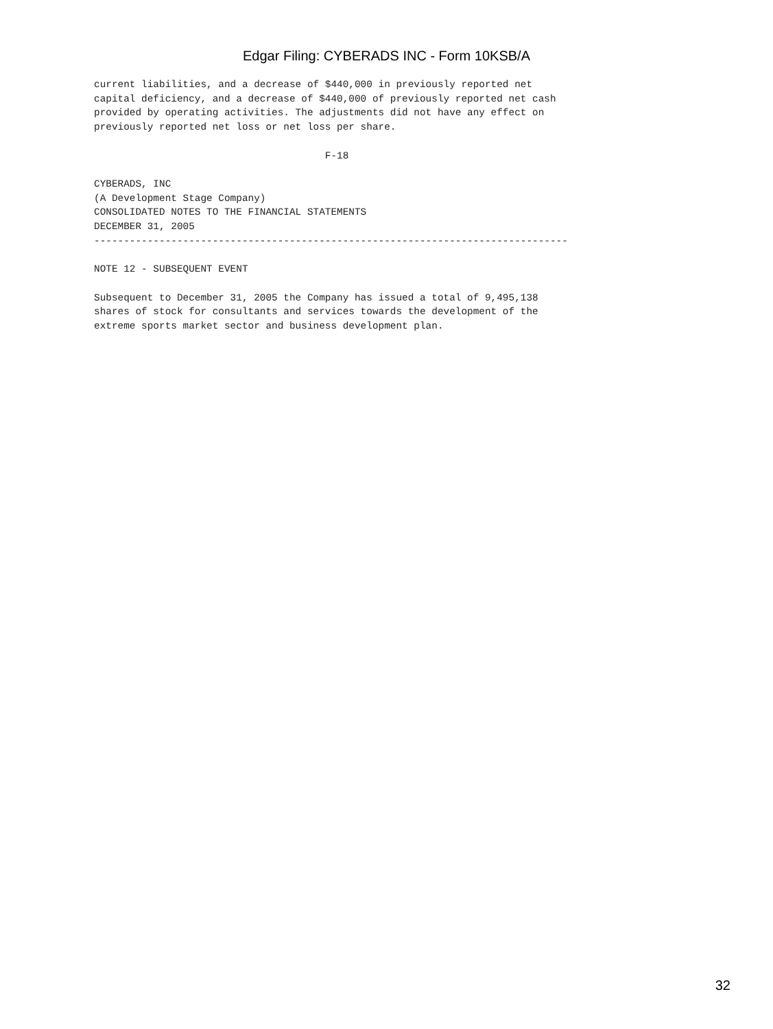Edgar Filing: CYBERADS INC - Form 10KSB/A
current liabilities, and a decrease of $440,000 in previously reported net
capital deficiency, and a decrease of $440,000 of previously reported net cash
provided by operating activities. The adjustments did not have any effect on
previously reported net loss or net loss per share.

                                       F-18

CYBERADS, INC
(A Development Stage Company)
CONSOLIDATED NOTES TO THE FINANCIAL STATEMENTS
DECEMBER 31, 2005
--------------------------------------------------------------------------------

NOTE 12 - SUBSEQUENT EVENT

Subsequent to December 31, 2005 the Company has issued a total of 9,495,138
shares of stock for consultants and services towards the development of the
extreme sports market sector and business development plan.
32